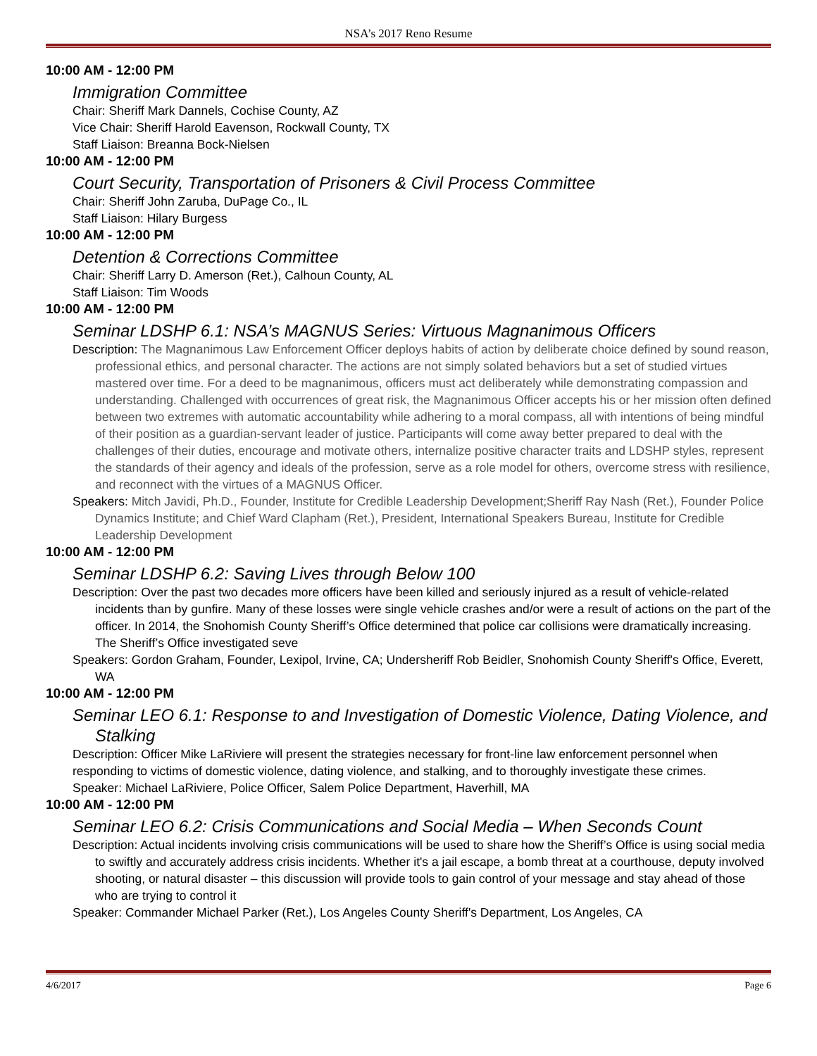NSA’s 2017 Reno Resume
10:00 AM - 12:00 PM
Immigration Committee
Chair: Sheriff Mark Dannels, Cochise County, AZ
Vice Chair: Sheriff Harold Eavenson, Rockwall County, TX
Staff Liaison: Breanna Bock-Nielsen
10:00 AM - 12:00 PM
Court Security, Transportation of Prisoners & Civil Process Committee
Chair: Sheriff John Zaruba, DuPage Co., IL
Staff Liaison: Hilary Burgess
10:00 AM - 12:00 PM
Detention & Corrections Committee
Chair: Sheriff Larry D. Amerson (Ret.), Calhoun County, AL
Staff Liaison: Tim Woods
10:00 AM - 12:00 PM
Seminar LDSHP 6.1: NSA’s MAGNUS Series: Virtuous Magnanimous Officers
Description: The Magnanimous Law Enforcement Officer deploys habits of action by deliberate choice defined by sound reason, professional ethics, and personal character. The actions are not simply solated behaviors but a set of studied virtues mastered over time. For a deed to be magnanimous, officers must act deliberately while demonstrating compassion and understanding. Challenged with occurrences of great risk, the Magnanimous Officer accepts his or her mission often defined between two extremes with automatic accountability while adhering to a moral compass, all with intentions of being mindful of their position as a guardian-servant leader of justice. Participants will come away better prepared to deal with the challenges of their duties, encourage and motivate others, internalize positive character traits and LDSHP styles, represent the standards of their agency and ideals of the profession, serve as a role model for others, overcome stress with resilience, and reconnect with the virtues of a MAGNUS Officer.
Speakers: Mitch Javidi, Ph.D., Founder, Institute for Credible Leadership Development;Sheriff Ray Nash (Ret.), Founder Police Dynamics Institute; and Chief Ward Clapham (Ret.), President, International Speakers Bureau, Institute for Credible Leadership Development
10:00 AM - 12:00 PM
Seminar LDSHP 6.2: Saving Lives through Below 100
Description: Over the past two decades more officers have been killed and seriously injured as a result of vehicle-related incidents than by gunfire. Many of these losses were single vehicle crashes and/or were a result of actions on the part of the officer. In 2014, the Snohomish County Sheriff’s Office determined that police car collisions were dramatically increasing. The Sheriff’s Office investigated seve
Speakers: Gordon Graham, Founder, Lexipol, Irvine, CA; Undersheriff Rob Beidler, Snohomish County Sheriff's Office, Everett, WA
10:00 AM - 12:00 PM
Seminar LEO 6.1: Response to and Investigation of Domestic Violence, Dating Violence, and Stalking
Description: Officer Mike LaRiviere will present the strategies necessary for front-line law enforcement personnel when responding to victims of domestic violence, dating violence, and stalking, and to thoroughly investigate these crimes.
Speaker: Michael LaRiviere, Police Officer, Salem Police Department, Haverhill, MA
10:00 AM - 12:00 PM
Seminar LEO 6.2: Crisis Communications and Social Media – When Seconds Count
Description: Actual incidents involving crisis communications will be used to share how the Sheriff’s Office is using social media to swiftly and accurately address crisis incidents. Whether it's a jail escape, a bomb threat at a courthouse, deputy involved shooting, or natural disaster – this discussion will provide tools to gain control of your message and stay ahead of those who are trying to control it
Speaker: Commander Michael Parker (Ret.), Los Angeles County Sheriff's Department, Los Angeles, CA
4/6/2017 Page 6